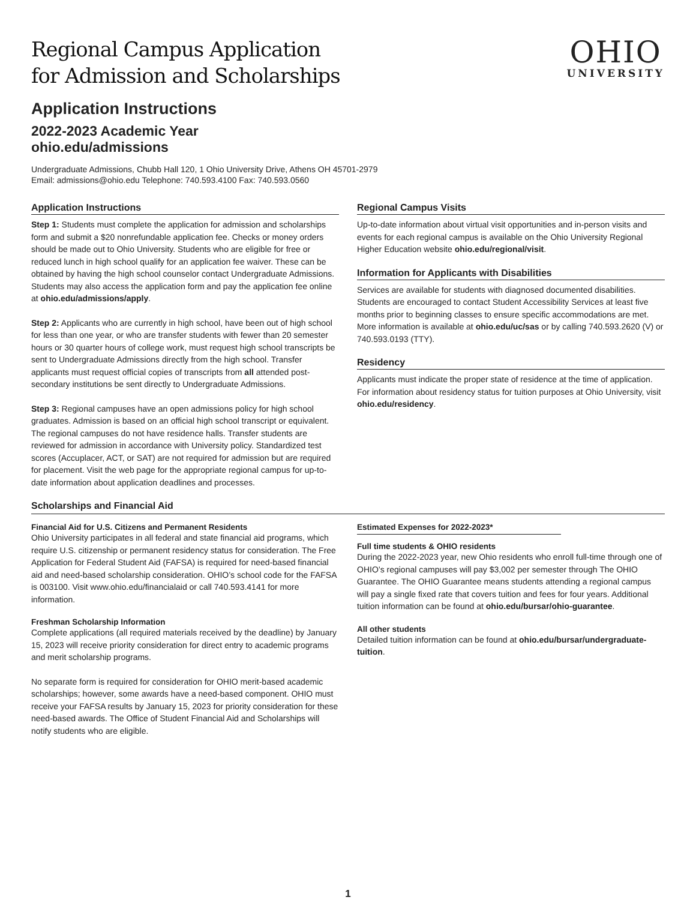Regional Campus Application
for Admission and Scholarships
OHIO
UNIVERSITY
Application Instructions
2022-2023 Academic Year
ohio.edu/admissions
Undergraduate Admissions, Chubb Hall 120, 1 Ohio University Drive, Athens OH 45701-2979
Email: admissions@ohio.edu Telephone: 740.593.4100 Fax: 740.593.0560
Application Instructions
Step 1: Students must complete the application for admission and scholarships form and submit a $20 nonrefundable application fee. Checks or money orders should be made out to Ohio University. Students who are eligible for free or reduced lunch in high school qualify for an application fee waiver. These can be obtained by having the high school counselor contact Undergraduate Admissions. Students may also access the application form and pay the application fee online at ohio.edu/admissions/apply.
Step 2: Applicants who are currently in high school, have been out of high school for less than one year, or who are transfer students with fewer than 20 semester hours or 30 quarter hours of college work, must request high school transcripts be sent to Undergraduate Admissions directly from the high school. Transfer applicants must request official copies of transcripts from all attended post-secondary institutions be sent directly to Undergraduate Admissions.
Step 3: Regional campuses have an open admissions policy for high school graduates. Admission is based on an official high school transcript or equivalent. The regional campuses do not have residence halls. Transfer students are reviewed for admission in accordance with University policy. Standardized test scores (Accuplacer, ACT, or SAT) are not required for admission but are required for placement. Visit the web page for the appropriate regional campus for up-to-date information about application deadlines and processes.
Regional Campus Visits
Up-to-date information about virtual visit opportunities and in-person visits and events for each regional campus is available on the Ohio University Regional Higher Education website ohio.edu/regional/visit.
Information for Applicants with Disabilities
Services are available for students with diagnosed documented disabilities. Students are encouraged to contact Student Accessibility Services at least five months prior to beginning classes to ensure specific accommodations are met. More information is available at ohio.edu/uc/sas or by calling 740.593.2620 (V) or 740.593.0193 (TTY).
Residency
Applicants must indicate the proper state of residence at the time of application. For information about residency status for tuition purposes at Ohio University, visit ohio.edu/residency.
Scholarships and Financial Aid
Financial Aid for U.S. Citizens and Permanent Residents
Ohio University participates in all federal and state financial aid programs, which require U.S. citizenship or permanent residency status for consideration. The Free Application for Federal Student Aid (FAFSA) is required for need-based financial aid and need-based scholarship consideration. OHIO’s school code for the FAFSA is 003100. Visit www.ohio.edu/financialaid or call 740.593.4141 for more information.
Freshman Scholarship Information
Complete applications (all required materials received by the deadline) by January 15, 2023 will receive priority consideration for direct entry to academic programs and merit scholarship programs.
No separate form is required for consideration for OHIO merit-based academic scholarships; however, some awards have a need-based component. OHIO must receive your FAFSA results by January 15, 2023 for priority consideration for these need-based awards. The Office of Student Financial Aid and Scholarships will notify students who are eligible.
Estimated Expenses for 2022-2023*
Full time students & OHIO residents
During the 2022-2023 year, new Ohio residents who enroll full-time through one of OHIO’s regional campuses will pay $3,002 per semester through The OHIO Guarantee. The OHIO Guarantee means students attending a regional campus will pay a single fixed rate that covers tuition and fees for four years. Additional tuition information can be found at ohio.edu/bursar/ohio-guarantee.
All other students
Detailed tuition information can be found at ohio.edu/bursar/undergraduate-tuition.
1